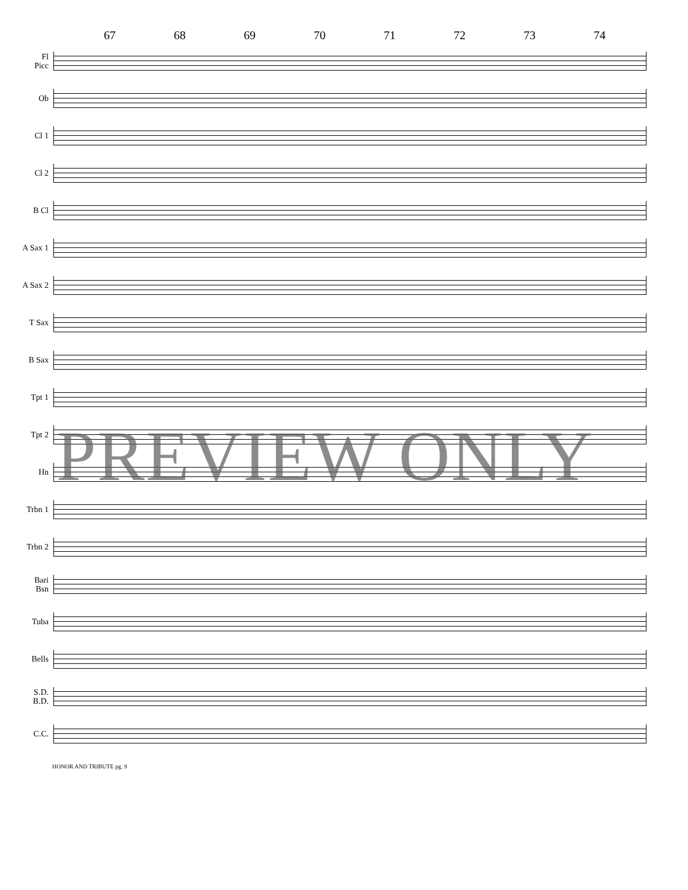67 68 69 70 71 72 73 74
Fl
Picc
Ob
Cl 1
Cl 2
B Cl
A Sax 1
A Sax 2
T Sax
B Sax
Tpt 1
Tpt 2
Hn
Trbn 1
Trbn 2
Bari
Bsn
Tuba
Bells
S.D.
B.D.
C.C.
HONOR AND TRIBUTE pg. 9
PREVIEW ONLY